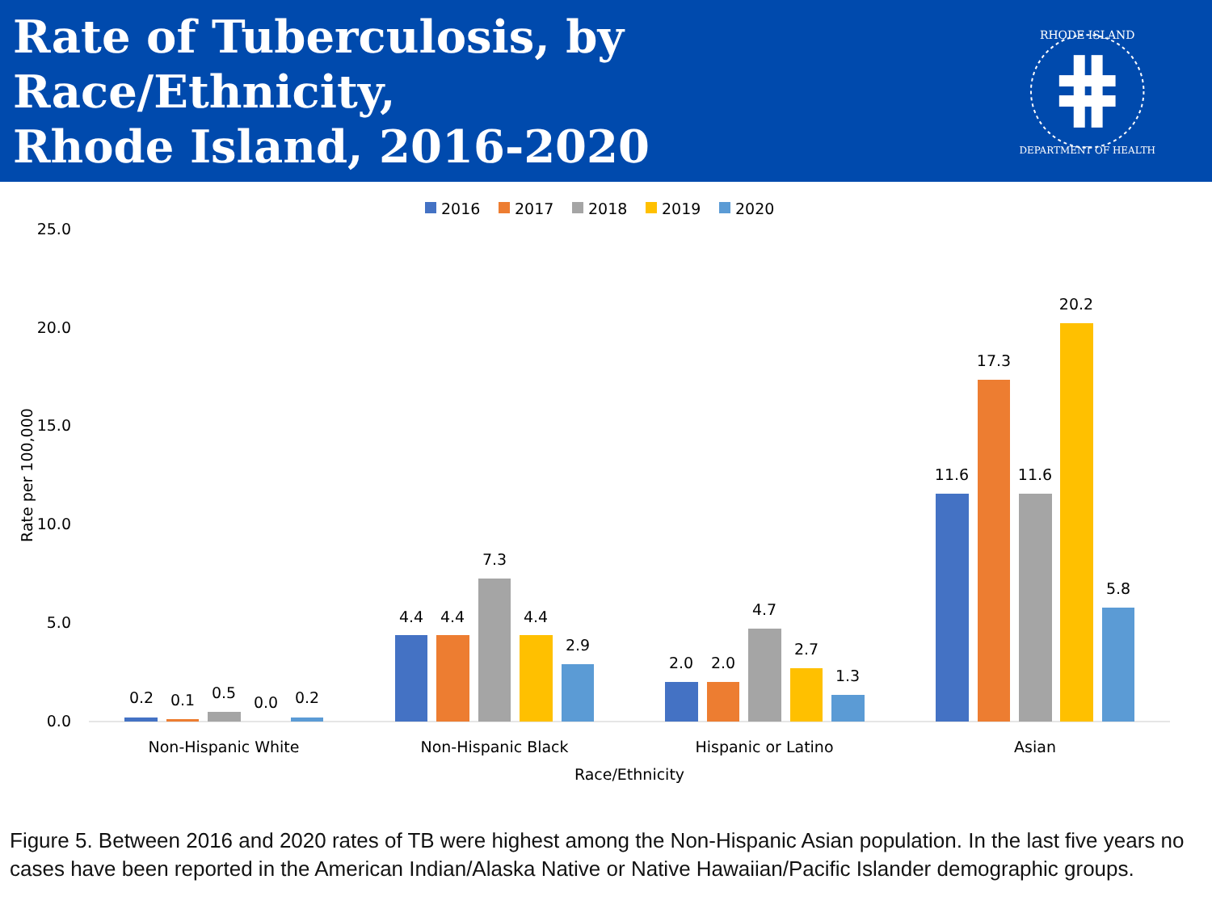Rate of Tuberculosis, by Race/Ethnicity,
Rhode Island, 2016-2020
RHODE ISLAND
DEPARTMENT OF HEALTH
2016
2017
2018
2019
2020
25.0
20.0
15.0
10.0
5.0
0.0
Rate per 100,000
0.2
0.1
0.5
0.0
0.2
4.4
4.4
7.3
4.4
2.9
2.0
2.0
4.7
2.7
1.3
11.6
17.3
11.6
20.2
5.8
Non-Hispanic White
Non-Hispanic Black
Hispanic or Latino
Asian
Race/Ethnicity
Figure 5. Between 2016 and 2020 rates of TB were highest among the Non-Hispanic Asian population. In the last five years no cases have been reported in the American Indian/Alaska Native or Native Hawaiian/Pacific Islander demographic groups.